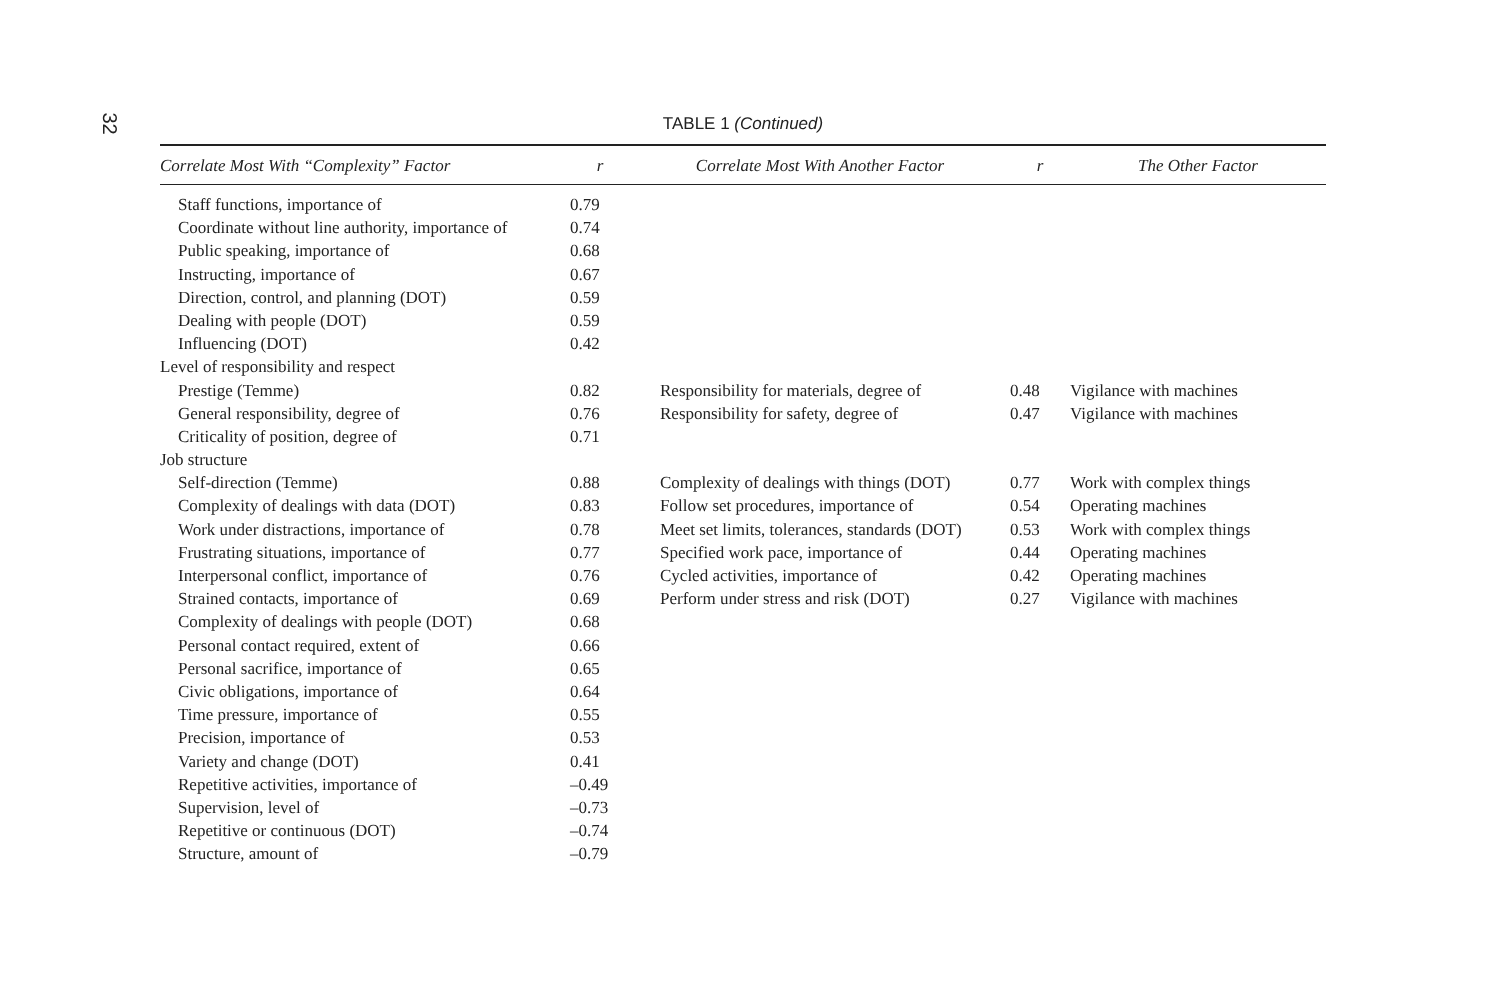32
TABLE 1 (Continued)
| Correlate Most With “Complexity” Factor | r | Correlate Most With Another Factor | r | The Other Factor |
| --- | --- | --- | --- | --- |
| Staff functions, importance of | 0.79 | | | |
| Coordinate without line authority, importance of | 0.74 | | | |
| Public speaking, importance of | 0.68 | | | |
| Instructing, importance of | 0.67 | | | |
| Direction, control, and planning (DOT) | 0.59 | | | |
| Dealing with people (DOT) | 0.59 | | | |
| Influencing (DOT) | 0.42 | | | |
| Level of responsibility and respect | | | | |
| Prestige (Temme) | 0.82 | Responsibility for materials, degree of | 0.48 | Vigilance with machines |
| General responsibility, degree of | 0.76 | Responsibility for safety, degree of | 0.47 | Vigilance with machines |
| Criticality of position, degree of | 0.71 | | | |
| Job structure | | | | |
| Self-direction (Temme) | 0.88 | Complexity of dealings with things (DOT) | 0.77 | Work with complex things |
| Complexity of dealings with data (DOT) | 0.83 | Follow set procedures, importance of | 0.54 | Operating machines |
| Work under distractions, importance of | 0.78 | Meet set limits, tolerances, standards (DOT) | 0.53 | Work with complex things |
| Frustrating situations, importance of | 0.77 | Specified work pace, importance of | 0.44 | Operating machines |
| Interpersonal conflict, importance of | 0.76 | Cycled activities, importance of | 0.42 | Operating machines |
| Strained contacts, importance of | 0.69 | Perform under stress and risk (DOT) | 0.27 | Vigilance with machines |
| Complexity of dealings with people (DOT) | 0.68 | | | |
| Personal contact required, extent of | 0.66 | | | |
| Personal sacrifice, importance of | 0.65 | | | |
| Civic obligations, importance of | 0.64 | | | |
| Time pressure, importance of | 0.55 | | | |
| Precision, importance of | 0.53 | | | |
| Variety and change (DOT) | 0.41 | | | |
| Repetitive activities, importance of | –0.49 | | | |
| Supervision, level of | –0.73 | | | |
| Repetitive or continuous (DOT) | –0.74 | | | |
| Structure, amount of | –0.79 | | | |